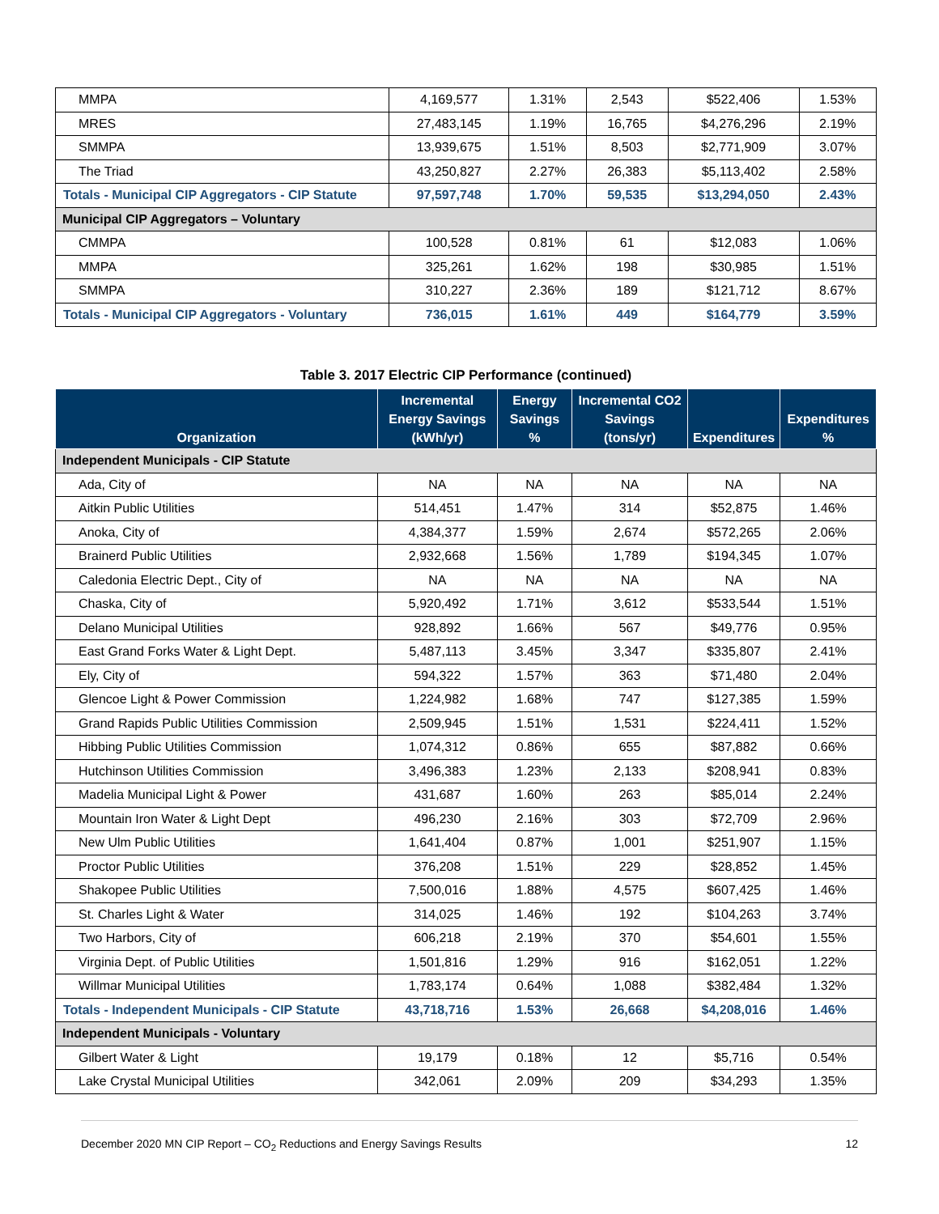| MMPA | 4,169,577 | 1.31% | 2,543 | $522,406 | 1.53% |
| MRES | 27,483,145 | 1.19% | 16,765 | $4,276,296 | 2.19% |
| SMMPA | 13,939,675 | 1.51% | 8,503 | $2,771,909 | 3.07% |
| The Triad | 43,250,827 | 2.27% | 26,383 | $5,113,402 | 2.58% |
| Totals - Municipal CIP Aggregators - CIP Statute | 97,597,748 | 1.70% | 59,535 | $13,294,050 | 2.43% |
| Municipal CIP Aggregators – Voluntary | | | | | |
| CMMPA | 100,528 | 0.81% | 61 | $12,083 | 1.06% |
| MMPA | 325,261 | 1.62% | 198 | $30,985 | 1.51% |
| SMMPA | 310,227 | 2.36% | 189 | $121,712 | 8.67% |
| Totals - Municipal CIP Aggregators - Voluntary | 736,015 | 1.61% | 449 | $164,779 | 3.59% |
Table 3. 2017 Electric CIP Performance (continued)
| Organization | Incremental Energy Savings (kWh/yr) | Energy Savings % | Incremental CO2 Savings (tons/yr) | Expenditures | Expenditures % |
| --- | --- | --- | --- | --- | --- |
| Independent Municipals - CIP Statute | | | | | |
| Ada, City of | NA | NA | NA | NA | NA |
| Aitkin Public Utilities | 514,451 | 1.47% | 314 | $52,875 | 1.46% |
| Anoka, City of | 4,384,377 | 1.59% | 2,674 | $572,265 | 2.06% |
| Brainerd Public Utilities | 2,932,668 | 1.56% | 1,789 | $194,345 | 1.07% |
| Caledonia Electric Dept., City of | NA | NA | NA | NA | NA |
| Chaska, City of | 5,920,492 | 1.71% | 3,612 | $533,544 | 1.51% |
| Delano Municipal Utilities | 928,892 | 1.66% | 567 | $49,776 | 0.95% |
| East Grand Forks Water & Light Dept. | 5,487,113 | 3.45% | 3,347 | $335,807 | 2.41% |
| Ely, City of | 594,322 | 1.57% | 363 | $71,480 | 2.04% |
| Glencoe Light & Power Commission | 1,224,982 | 1.68% | 747 | $127,385 | 1.59% |
| Grand Rapids Public Utilities Commission | 2,509,945 | 1.51% | 1,531 | $224,411 | 1.52% |
| Hibbing Public Utilities Commission | 1,074,312 | 0.86% | 655 | $87,882 | 0.66% |
| Hutchinson Utilities Commission | 3,496,383 | 1.23% | 2,133 | $208,941 | 0.83% |
| Madelia Municipal Light & Power | 431,687 | 1.60% | 263 | $85,014 | 2.24% |
| Mountain Iron Water & Light Dept | 496,230 | 2.16% | 303 | $72,709 | 2.96% |
| New Ulm Public Utilities | 1,641,404 | 0.87% | 1,001 | $251,907 | 1.15% |
| Proctor Public Utilities | 376,208 | 1.51% | 229 | $28,852 | 1.45% |
| Shakopee Public Utilities | 7,500,016 | 1.88% | 4,575 | $607,425 | 1.46% |
| St. Charles Light & Water | 314,025 | 1.46% | 192 | $104,263 | 3.74% |
| Two Harbors, City of | 606,218 | 2.19% | 370 | $54,601 | 1.55% |
| Virginia Dept. of Public Utilities | 1,501,816 | 1.29% | 916 | $162,051 | 1.22% |
| Willmar Municipal Utilities | 1,783,174 | 0.64% | 1,088 | $382,484 | 1.32% |
| Totals - Independent Municipals - CIP Statute | 43,718,716 | 1.53% | 26,668 | $4,208,016 | 1.46% |
| Independent Municipals - Voluntary | | | | | |
| Gilbert Water & Light | 19,179 | 0.18% | 12 | $5,716 | 0.54% |
| Lake Crystal Municipal Utilities | 342,061 | 2.09% | 209 | $34,293 | 1.35% |
December 2020 MN CIP Report – CO<sub>2</sub> Reductions and Energy Savings Results 12